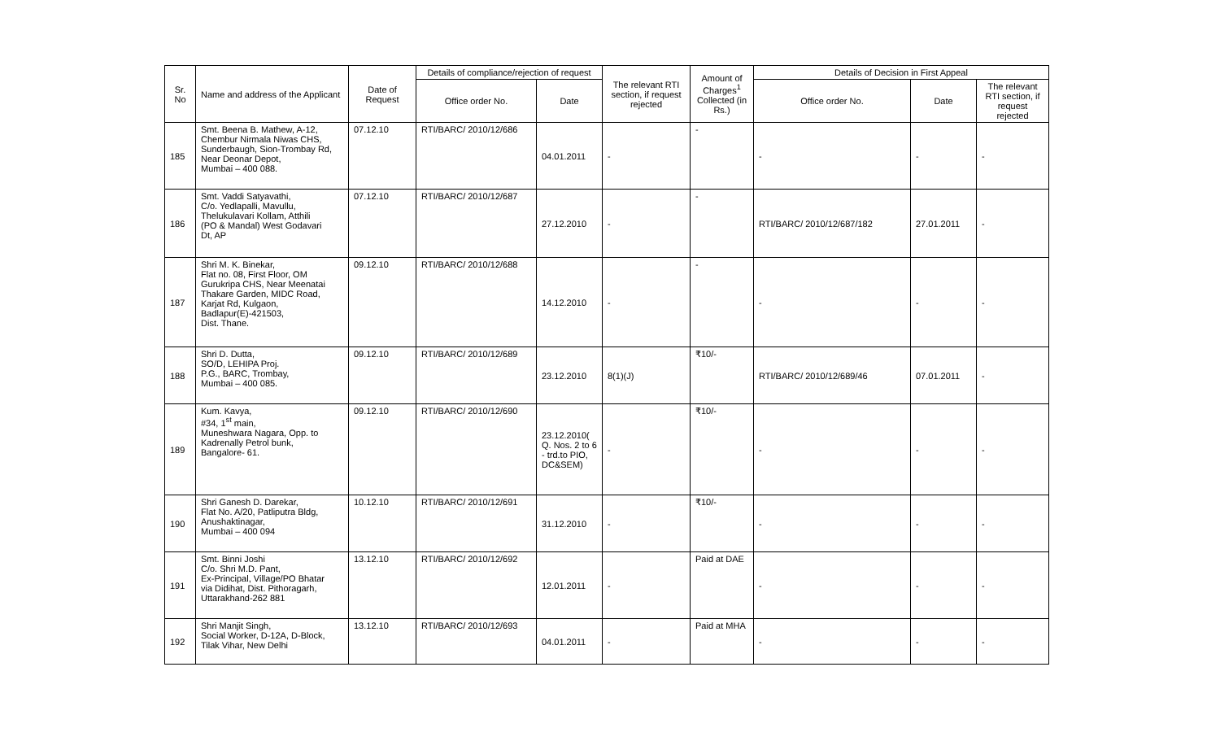| Sr. No | Name and address of the Applicant | Date of Request | Details of compliance/rejection of request | | The relevant RTI section, if request rejected | Amount of Charges<sup>1</sup> Collected (in Rs.) | Details of Decision in First Appeal | | |
| --- | --- | --- | --- | --- | --- | --- | --- | --- | --- |
| | | | Office order No. | Date | | | Office order No. | Date | The relevant RTI section, if request rejected |
| 185 | Smt. Beena B. Mathew, A-12, Chembur Nirmala Niwas CHS, Sunderbaugh, Sion-Trombay Rd, Near Deonar Depot, Mumbai – 400 088. | 07.12.10 | RTI/BARC/ 2010/12/686 | 04.01.2011 | - | - | - | - | - |
| 186 | Smt. Vaddi Satyavathi, C/o. Yedlapalli, Mavullu, Thelukulavari Kollam, Atthili (PO & Mandal) West Godavari Dt, AP | 07.12.10 | RTI/BARC/ 2010/12/687 | 27.12.2010 | - | - | RTI/BARC/ 2010/12/687/182 | 27.01.2011 | - |
| 187 | Shri M. K. Binekar, Flat no. 08, First Floor, OM Gurukripa CHS, Near Meenatai Thakare Garden, MIDC Road, Karjat Rd, Kulgaon, Badlapur(E)-421503, Dist. Thane. | 09.12.10 | RTI/BARC/ 2010/12/688 | 14.12.2010 | - | - | - | - | - |
| 188 | Shri D. Dutta, SO/D, LEHIPA Proj. P.G., BARC, Trombay, Mumbai – 400 085. | 09.12.10 | RTI/BARC/ 2010/12/689 | 23.12.2010 | 8(1)(J) | ₹10/- | RTI/BARC/ 2010/12/689/46 | 07.01.2011 | - |
| 189 | Kum. Kavya, #34, 1<sup>st</sup> main, Muneshwara Nagara, Opp. to Kadrenally Petrol bunk, Bangalore- 61. | 09.12.10 | RTI/BARC/ 2010/12/690 | 23.12.2010( Q. Nos. 2 to 6 - trd.to PIO, DC&SEM) | - | ₹10/- | - | - | - |
| 190 | Shri Ganesh D. Darekar, Flat No. A/20, Patliputra Bldg, Anushaktinagar, Mumbai – 400 094 | 10.12.10 | RTI/BARC/ 2010/12/691 | 31.12.2010 | - | ₹10/- | - | - | - |
| 191 | Smt. Binni Joshi C/o. Shri M.D. Pant, Ex-Principal, Village/PO Bhatar via Didihat, Dist. Pithoragarh, Uttarakhand-262 881 | 13.12.10 | RTI/BARC/ 2010/12/692 | 12.01.2011 | - | Paid at DAE | - | - | - |
| 192 | Shri Manjit Singh, Social Worker, D-12A, D-Block, Tilak Vihar, New Delhi | 13.12.10 | RTI/BARC/ 2010/12/693 | 04.01.2011 | - | Paid at MHA | - | - | - |